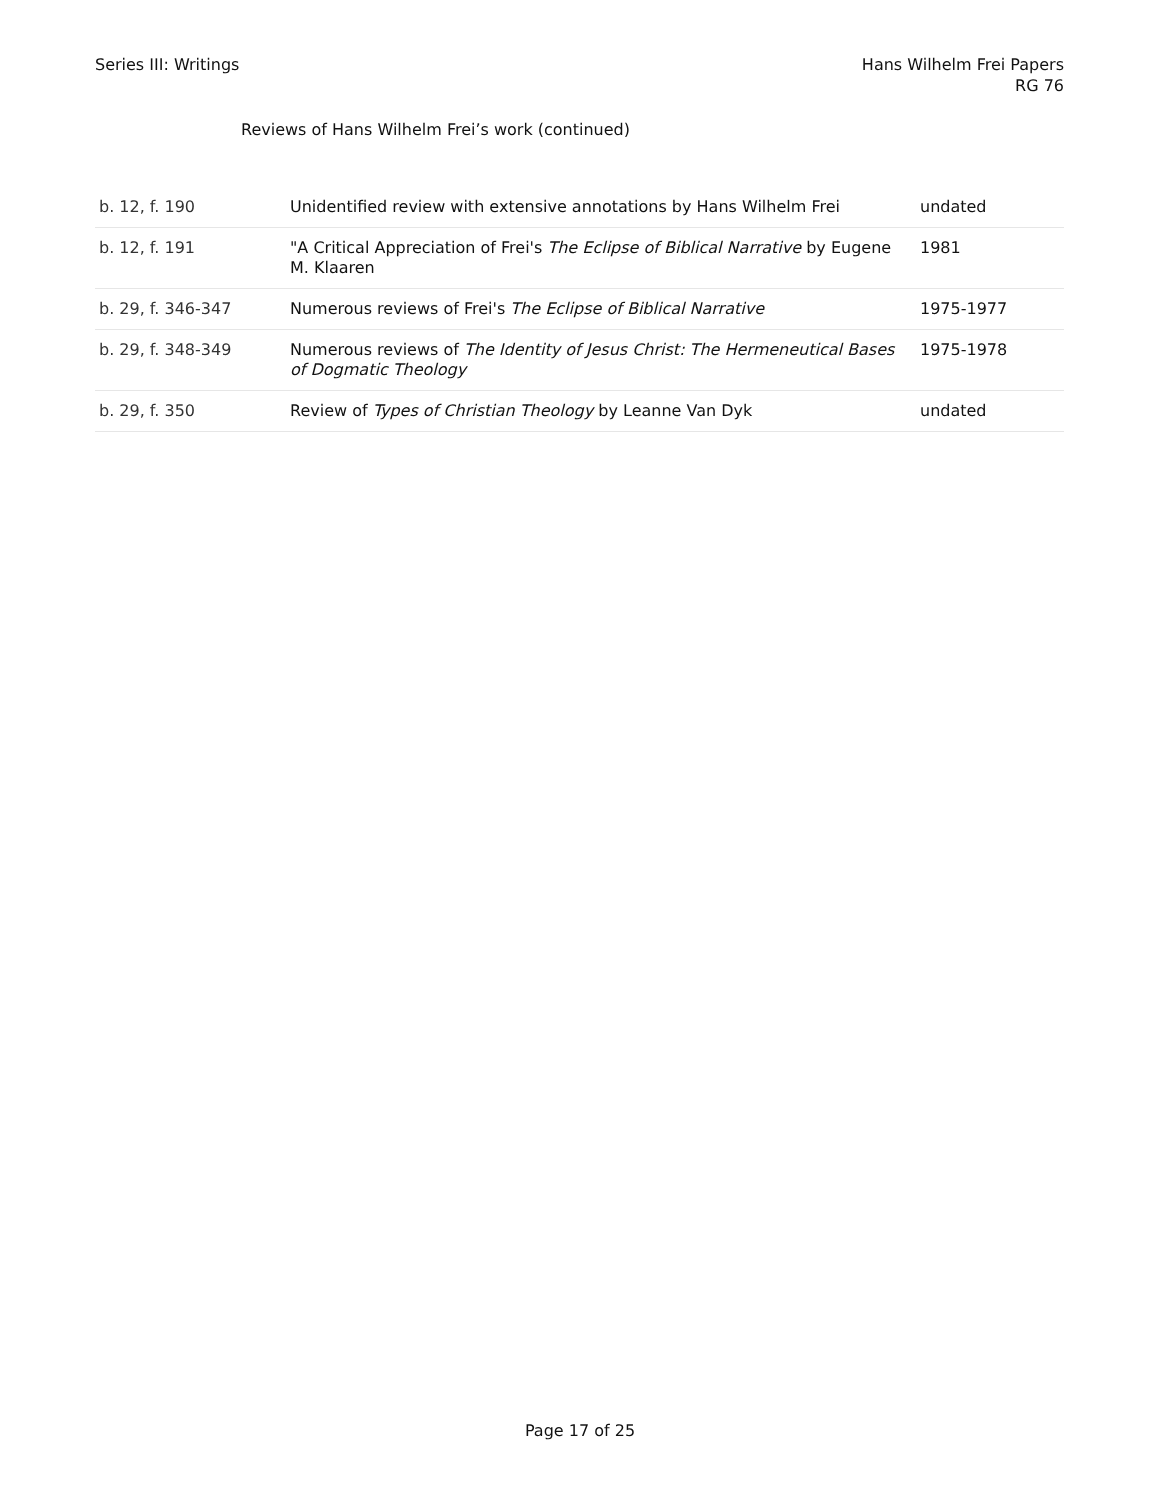Series III: Writings Hans Wilhelm Frei Papers
RG 76
Reviews of Hans Wilhelm Frei’s work (continued)
| b. 12, f. 190 | Unidentified review with extensive annotations by Hans Wilhelm Frei | undated |
| b. 12, f. 191 | "A Critical Appreciation of Frei's The Eclipse of Biblical Narrative by Eugene M. Klaaren | 1981 |
| b. 29, f. 346-347 | Numerous reviews of Frei's The Eclipse of Biblical Narrative | 1975-1977 |
| b. 29, f. 348-349 | Numerous reviews of The Identity of Jesus Christ: The Hermeneutical Bases of Dogmatic Theology | 1975-1978 |
| b. 29, f. 350 | Review of Types of Christian Theology by Leanne Van Dyk | undated |
Page 17 of 25